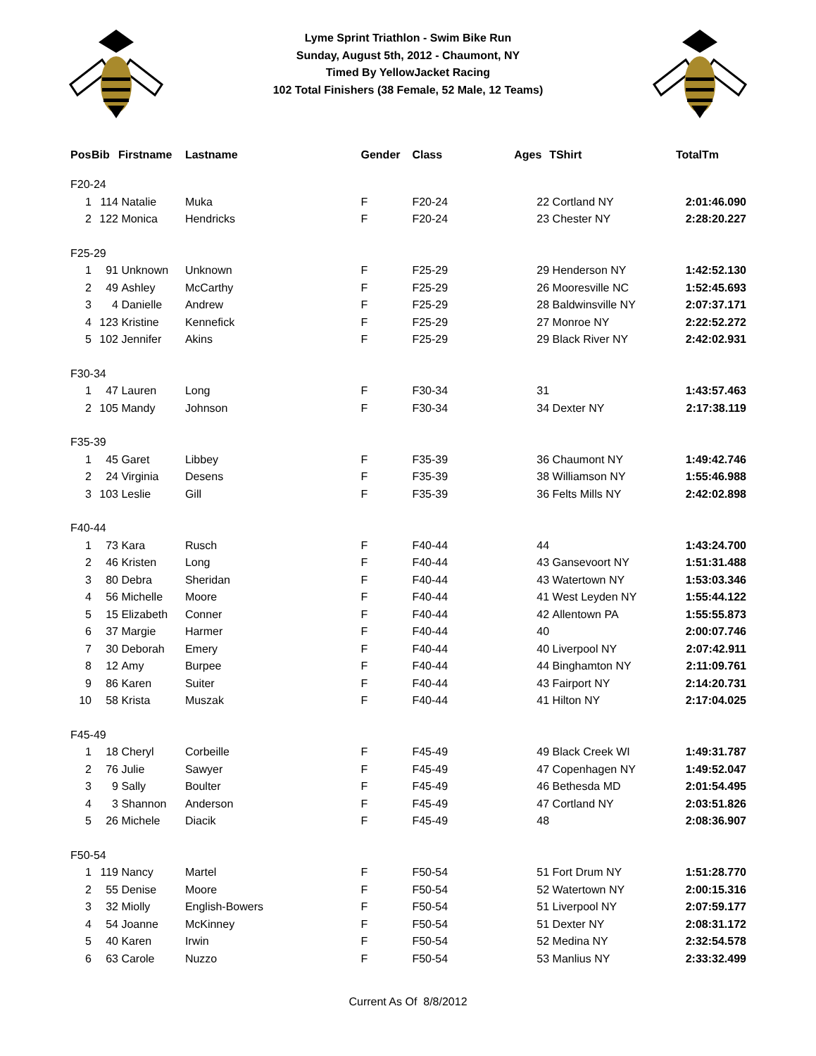Lyme Sprint Triathlon - Swim Bike Run
Sunday, August 5th, 2012 - Chaumont, NY
Timed By YellowJacket Racing
102 Total Finishers (38 Female, 52 Male, 12 Teams)
| Pos | Bib | Firstname | Lastname | Gender | Class | Ages | TShirt | TotalTm |
| --- | --- | --- | --- | --- | --- | --- | --- | --- |
| F20-24 | | | | | | | | |
| 1 | 114 | Natalie | Muka | F | F20-24 | 22 | Cortland NY | 2:01:46.090 |
| 2 | 122 | Monica | Hendricks | F | F20-24 | 23 | Chester NY | 2:28:20.227 |
| F25-29 | | | | | | | | |
| 1 | 91 | Unknown | Unknown | F | F25-29 | 29 | Henderson NY | 1:42:52.130 |
| 2 | 49 | Ashley | McCarthy | F | F25-29 | 26 | Mooresville NC | 1:52:45.693 |
| 3 | 4 | Danielle | Andrew | F | F25-29 | 28 | Baldwinsville NY | 2:07:37.171 |
| 4 | 123 | Kristine | Kennefick | F | F25-29 | 27 | Monroe NY | 2:22:52.272 |
| 5 | 102 | Jennifer | Akins | F | F25-29 | 29 | Black River NY | 2:42:02.931 |
| F30-34 | | | | | | | | |
| 1 | 47 | Lauren | Long | F | F30-34 | 31 | | 1:43:57.463 |
| 2 | 105 | Mandy | Johnson | F | F30-34 | 34 | Dexter NY | 2:17:38.119 |
| F35-39 | | | | | | | | |
| 1 | 45 | Garet | Libbey | F | F35-39 | 36 | Chaumont NY | 1:49:42.746 |
| 2 | 24 | Virginia | Desens | F | F35-39 | 38 | Williamson NY | 1:55:46.988 |
| 3 | 103 | Leslie | Gill | F | F35-39 | 36 | Felts Mills NY | 2:42:02.898 |
| F40-44 | | | | | | | | |
| 1 | 73 | Kara | Rusch | F | F40-44 | 44 | | 1:43:24.700 |
| 2 | 46 | Kristen | Long | F | F40-44 | 43 | Gansevoort NY | 1:51:31.488 |
| 3 | 80 | Debra | Sheridan | F | F40-44 | 43 | Watertown NY | 1:53:03.346 |
| 4 | 56 | Michelle | Moore | F | F40-44 | 41 | West Leyden NY | 1:55:44.122 |
| 5 | 15 | Elizabeth | Conner | F | F40-44 | 42 | Allentown PA | 1:55:55.873 |
| 6 | 37 | Margie | Harmer | F | F40-44 | 40 | | 2:00:07.746 |
| 7 | 30 | Deborah | Emery | F | F40-44 | 40 | Liverpool NY | 2:07:42.911 |
| 8 | 12 | Amy | Burpee | F | F40-44 | 44 | Binghamton NY | 2:11:09.761 |
| 9 | 86 | Karen | Suiter | F | F40-44 | 43 | Fairport NY | 2:14:20.731 |
| 10 | 58 | Krista | Muszak | F | F40-44 | 41 | Hilton NY | 2:17:04.025 |
| F45-49 | | | | | | | | |
| 1 | 18 | Cheryl | Corbeille | F | F45-49 | 49 | Black Creek WI | 1:49:31.787 |
| 2 | 76 | Julie | Sawyer | F | F45-49 | 47 | Copenhagen NY | 1:49:52.047 |
| 3 | 9 | Sally | Boulter | F | F45-49 | 46 | Bethesda MD | 2:01:54.495 |
| 4 | 3 | Shannon | Anderson | F | F45-49 | 47 | Cortland NY | 2:03:51.826 |
| 5 | 26 | Michele | Diacik | F | F45-49 | 48 | | 2:08:36.907 |
| F50-54 | | | | | | | | |
| 1 | 119 | Nancy | Martel | F | F50-54 | 51 | Fort Drum NY | 1:51:28.770 |
| 2 | 55 | Denise | Moore | F | F50-54 | 52 | Watertown NY | 2:00:15.316 |
| 3 | 32 | Miolly | English-Bowers | F | F50-54 | 51 | Liverpool NY | 2:07:59.177 |
| 4 | 54 | Joanne | McKinney | F | F50-54 | 51 | Dexter NY | 2:08:31.172 |
| 5 | 40 | Karen | Irwin | F | F50-54 | 52 | Medina NY | 2:32:54.578 |
| 6 | 63 | Carole | Nuzzo | F | F50-54 | 53 | Manlius NY | 2:33:32.499 |
Current As Of 8/8/2012